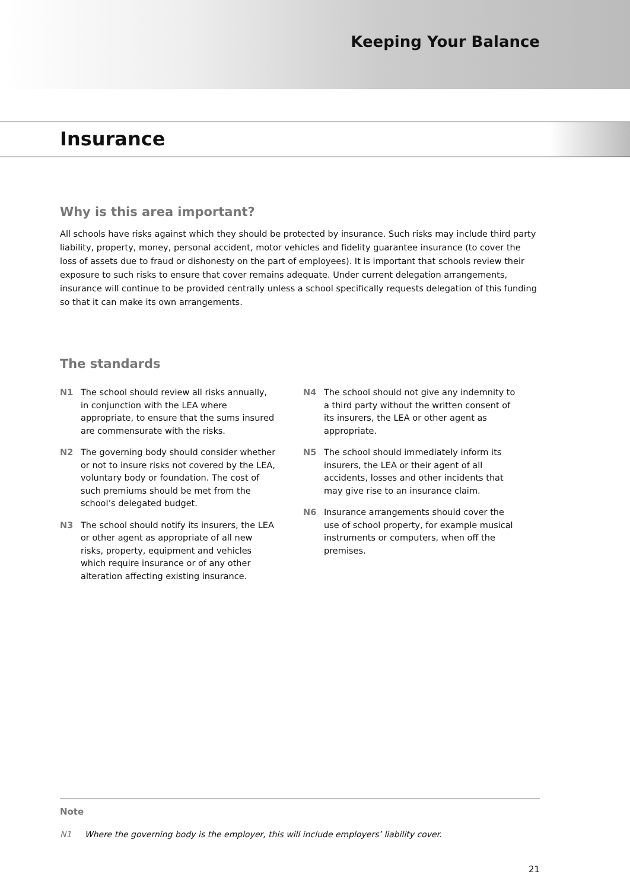Keeping Your Balance
Insurance
Why is this area important?
All schools have risks against which they should be protected by insurance. Such risks may include third party liability, property, money, personal accident, motor vehicles and fidelity guarantee insurance (to cover the loss of assets due to fraud or dishonesty on the part of employees). It is important that schools review their exposure to such risks to ensure that cover remains adequate. Under current delegation arrangements, insurance will continue to be provided centrally unless a school specifically requests delegation of this funding so that it can make its own arrangements.
The standards
N1 The school should review all risks annually, in conjunction with the LEA where appropriate, to ensure that the sums insured are commensurate with the risks.
N2 The governing body should consider whether or not to insure risks not covered by the LEA, voluntary body or foundation. The cost of such premiums should be met from the school’s delegated budget.
N3 The school should notify its insurers, the LEA or other agent as appropriate of all new risks, property, equipment and vehicles which require insurance or of any other alteration affecting existing insurance.
N4 The school should not give any indemnity to a third party without the written consent of its insurers, the LEA or other agent as appropriate.
N5 The school should immediately inform its insurers, the LEA or their agent of all accidents, losses and other incidents that may give rise to an insurance claim.
N6 Insurance arrangements should cover the use of school property, for example musical instruments or computers, when off the premises.
Note
N1 Where the governing body is the employer, this will include employers’ liability cover.
21